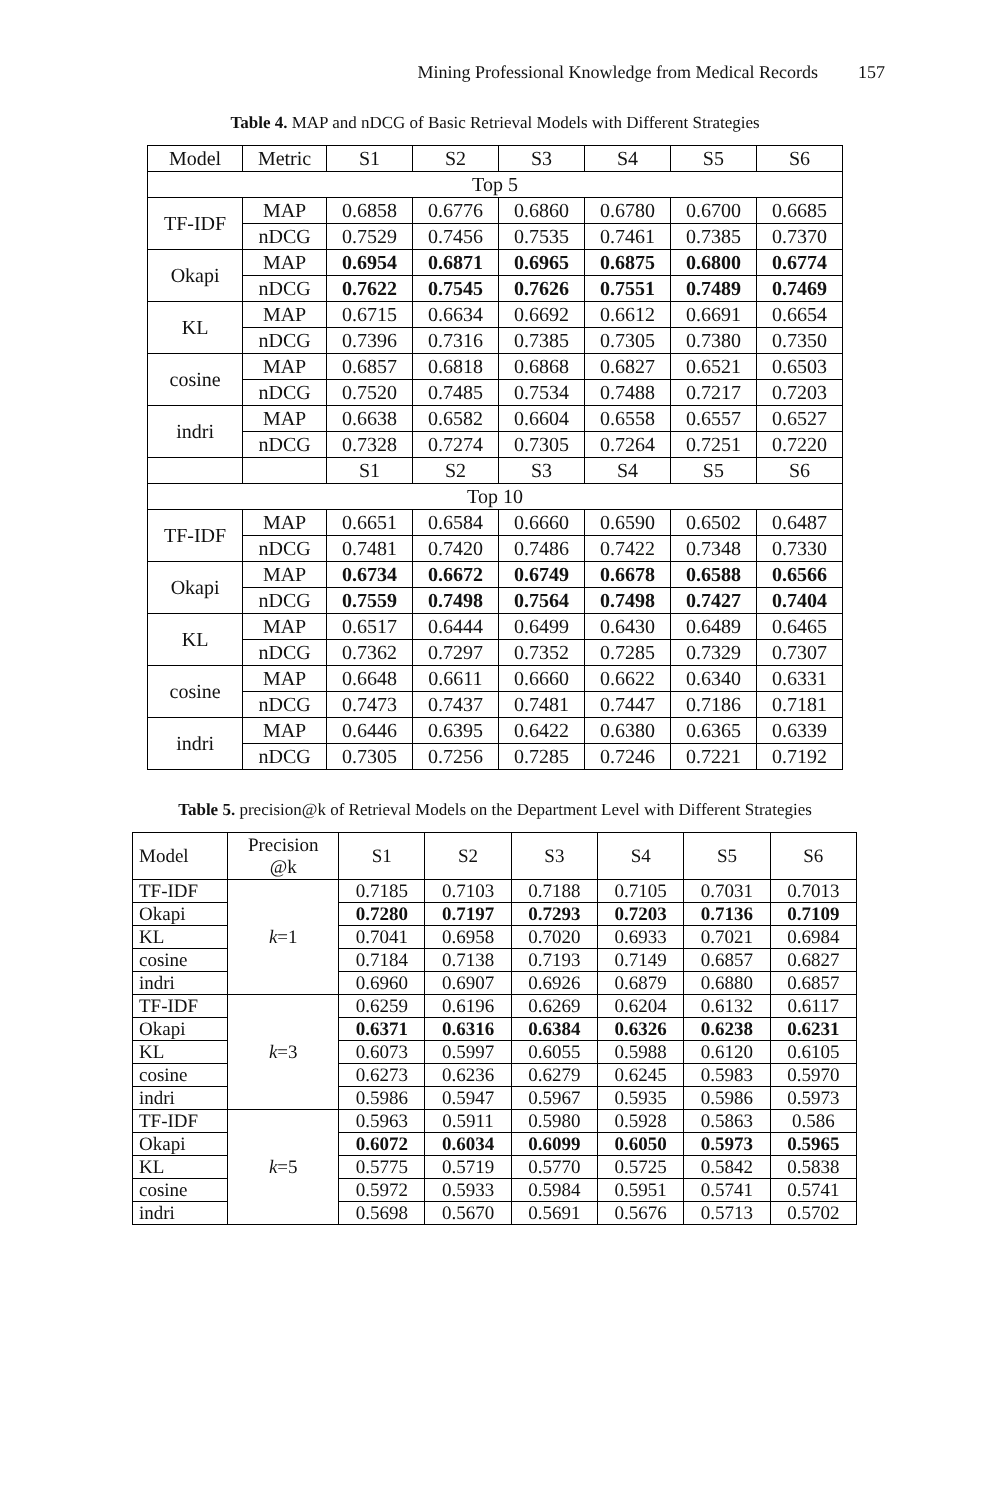Mining Professional Knowledge from Medical Records 157
Table 4. MAP and nDCG of Basic Retrieval Models with Different Strategies
| Model | Metric | S1 | S2 | S3 | S4 | S5 | S6 |
| --- | --- | --- | --- | --- | --- | --- | --- |
| Top 5 | | | | | | | |
| TF-IDF | MAP | 0.6858 | 0.6776 | 0.6860 | 0.6780 | 0.6700 | 0.6685 |
| | nDCG | 0.7529 | 0.7456 | 0.7535 | 0.7461 | 0.7385 | 0.7370 |
| Okapi | MAP | 0.6954 | 0.6871 | 0.6965 | 0.6875 | 0.6800 | 0.6774 |
| | nDCG | 0.7622 | 0.7545 | 0.7626 | 0.7551 | 0.7489 | 0.7469 |
| KL | MAP | 0.6715 | 0.6634 | 0.6692 | 0.6612 | 0.6691 | 0.6654 |
| | nDCG | 0.7396 | 0.7316 | 0.7385 | 0.7305 | 0.7380 | 0.7350 |
| cosine | MAP | 0.6857 | 0.6818 | 0.6868 | 0.6827 | 0.6521 | 0.6503 |
| | nDCG | 0.7520 | 0.7485 | 0.7534 | 0.7488 | 0.7217 | 0.7203 |
| indri | MAP | 0.6638 | 0.6582 | 0.6604 | 0.6558 | 0.6557 | 0.6527 |
| | nDCG | 0.7328 | 0.7274 | 0.7305 | 0.7264 | 0.7251 | 0.7220 |
| | | S1 | S2 | S3 | S4 | S5 | S6 |
| Top 10 | | | | | | | |
| TF-IDF | MAP | 0.6651 | 0.6584 | 0.6660 | 0.6590 | 0.6502 | 0.6487 |
| | nDCG | 0.7481 | 0.7420 | 0.7486 | 0.7422 | 0.7348 | 0.7330 |
| Okapi | MAP | 0.6734 | 0.6672 | 0.6749 | 0.6678 | 0.6588 | 0.6566 |
| | nDCG | 0.7559 | 0.7498 | 0.7564 | 0.7498 | 0.7427 | 0.7404 |
| KL | MAP | 0.6517 | 0.6444 | 0.6499 | 0.6430 | 0.6489 | 0.6465 |
| | nDCG | 0.7362 | 0.7297 | 0.7352 | 0.7285 | 0.7329 | 0.7307 |
| cosine | MAP | 0.6648 | 0.6611 | 0.6660 | 0.6622 | 0.6340 | 0.6331 |
| | nDCG | 0.7473 | 0.7437 | 0.7481 | 0.7447 | 0.7186 | 0.7181 |
| indri | MAP | 0.6446 | 0.6395 | 0.6422 | 0.6380 | 0.6365 | 0.6339 |
| | nDCG | 0.7305 | 0.7256 | 0.7285 | 0.7246 | 0.7221 | 0.7192 |
Table 5. precision@k of Retrieval Models on the Department Level with Different Strategies
| Model | Precision @k | S1 | S2 | S3 | S4 | S5 | S6 |
| --- | --- | --- | --- | --- | --- | --- | --- |
| TF-IDF | k =1 | 0.7185 | 0.7103 | 0.7188 | 0.7105 | 0.7031 | 0.7013 |
| Okapi | | 0.7280 | 0.7197 | 0.7293 | 0.7203 | 0.7136 | 0.7109 |
| KL | | 0.7041 | 0.6958 | 0.7020 | 0.6933 | 0.7021 | 0.6984 |
| cosine | | 0.7184 | 0.7138 | 0.7193 | 0.7149 | 0.6857 | 0.6827 |
| indri | | 0.6960 | 0.6907 | 0.6926 | 0.6879 | 0.6880 | 0.6857 |
| TF-IDF | k =3 | 0.6259 | 0.6196 | 0.6269 | 0.6204 | 0.6132 | 0.6117 |
| Okapi | | 0.6371 | 0.6316 | 0.6384 | 0.6326 | 0.6238 | 0.6231 |
| KL | | 0.6073 | 0.5997 | 0.6055 | 0.5988 | 0.6120 | 0.6105 |
| cosine | | 0.6273 | 0.6236 | 0.6279 | 0.6245 | 0.5983 | 0.5970 |
| indri | | 0.5986 | 0.5947 | 0.5967 | 0.5935 | 0.5986 | 0.5973 |
| TF-IDF | k =5 | 0.5963 | 0.5911 | 0.5980 | 0.5928 | 0.5863 | 0.586 |
| Okapi | | 0.6072 | 0.6034 | 0.6099 | 0.6050 | 0.5973 | 0.5965 |
| KL | | 0.5775 | 0.5719 | 0.5770 | 0.5725 | 0.5842 | 0.5838 |
| cosine | | 0.5972 | 0.5933 | 0.5984 | 0.5951 | 0.5741 | 0.5741 |
| indri | | 0.5698 | 0.5670 | 0.5691 | 0.5676 | 0.5713 | 0.5702 |